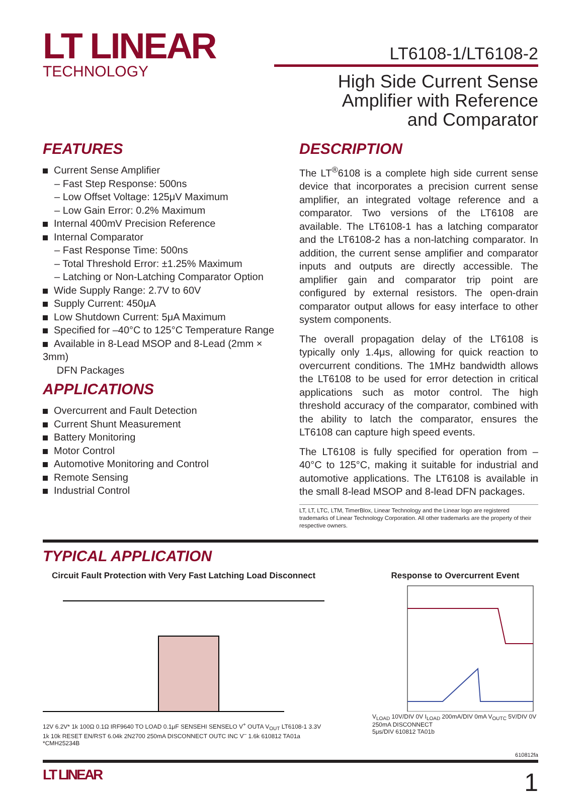LT LINEAR
TECHNOLOGY
LT6108-1/LT6108-2
High Side Current Sense
Amplifier with Reference
and Comparator
FEATURES
Current Sense Amplifier
– Fast Step Response: 500ns
– Low Offset Voltage: 125μV Maximum
– Low Gain Error: 0.2% Maximum
Internal 400mV Precision Reference
Internal Comparator
– Fast Response Time: 500ns
– Total Threshold Error: ±1.25% Maximum
– Latching or Non-Latching Comparator Option
Wide Supply Range: 2.7V to 60V
Supply Current: 450μA
Low Shutdown Current: 5μA Maximum
Specified for –40°C to 125°C Temperature Range
Available in 8-Lead MSOP and 8-Lead (2mm × 3mm)
DFN Packages
APPLICATIONS
Overcurrent and Fault Detection
Current Shunt Measurement
Battery Monitoring
Motor Control
Automotive Monitoring and Control
Remote Sensing
Industrial Control
DESCRIPTION
The LT<sup>®</sup>6108 is a complete high side current sense device that incorporates a precision current sense amplifier, an integrated voltage reference and a comparator. Two versions of the LT6108 are available. The LT6108-1 has a latching comparator and the LT6108-2 has a non-latching comparator. In addition, the current sense amplifier and comparator inputs and outputs are directly accessible. The amplifier gain and comparator trip point are configured by external resistors. The open-drain comparator output allows for easy interface to other system components.
The overall propagation delay of the LT6108 is typically only 1.4μs, allowing for quick reaction to overcurrent conditions. The 1MHz bandwidth allows the LT6108 to be used for error detection in critical applications such as motor control. The high threshold accuracy of the comparator, combined with the ability to latch the comparator, ensures the LT6108 can capture high speed events.
The LT6108 is fully specified for operation from –40°C to 125°C, making it suitable for industrial and automotive applications. The LT6108 is available in the small 8-lead MSOP and 8-lead DFN packages.
LT, LT, LTC, LTM, TimerBlox, Linear Technology and the Linear logo are registered trademarks of Linear Technology Corporation. All other trademarks are the property of their respective owners.
TYPICAL APPLICATION
Circuit Fault Protection with Very Fast Latching Load Disconnect
12V 6.2V* 1k 100Ω 0.1Ω IRF9640 TO LOAD 0.1μF SENSEHI SENSELO V<sup>+</sup> OUTA V<sub>OUT</sub> LT6108-1 3.3V 1k 10k RESET EN/RST 6.04k 2N2700 250mA DISCONNECT OUTC INC V<sup>–</sup> 1.6k 610812 TA01a
*CMH25234B
Response to Overcurrent Event
V<sub>LOAD</sub> 10V/DIV 0V I<sub>LOAD</sub> 200mA/DIV 0mA V<sub>OUTC</sub> 5V/DIV 0V 250mA DISCONNECT
5μs/DIV 610812 TA01b
610812fa
LT LINEAR 1